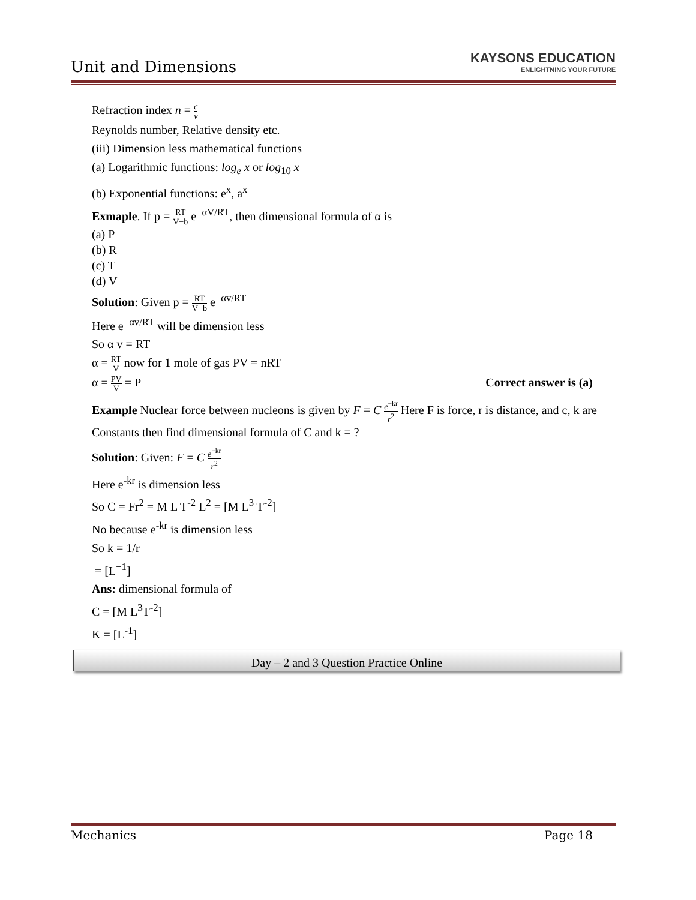Unit and Dimensions
KAYSONS EDUCATION
ENLIGHTNING YOUR FUTURE
Refraction index n = c v
Reynolds number, Relative density etc.
(iii) Dimension less mathematical functions
(a) Logarithmic functions: log<sub>e</sub> x or log<sub>10</sub> x
(b) Exponential functions: e<sup>x</sup>, a<sup>x</sup>
Exmaple. If p = RT V−b e<sup>−αV/RT</sup>, then dimensional formula of α is
(a) P
(b) R
(c) T
(d) V
Solution: Given p = RT V−b e<sup>−αv/RT</sup>
Here e<sup>−αv/RT</sup> will be dimension less
So α v = RT
α = RT V now for 1 mole of gas PV = nRT
α = PV V = P Correct answer is (a)
Example Nuclear force between nucleons is given by F = C e<sup>−kr</sup> r<sup>2</sup> Here F is force, r is distance, and c, k are Constants then find dimensional formula of C and k = ?
Solution: Given: F = C e<sup>−kr</sup> r<sup>2</sup>
Here e<sup>-kr</sup> is dimension less
So C = Fr<sup>2</sup> = M L T<sup>-2</sup> L<sup>2</sup> = [M L<sup>3</sup> T<sup>-2</sup>]
No because e<sup>-kr</sup> is dimension less
So k = 1/r
= [L<sup>−1</sup>]
Ans: dimensional formula of
C = [M L<sup>3</sup>T<sup>-2</sup>]
K = [L<sup>-1</sup>]
Day – 2 and 3 Question Practice Online
Mechanics Page 18